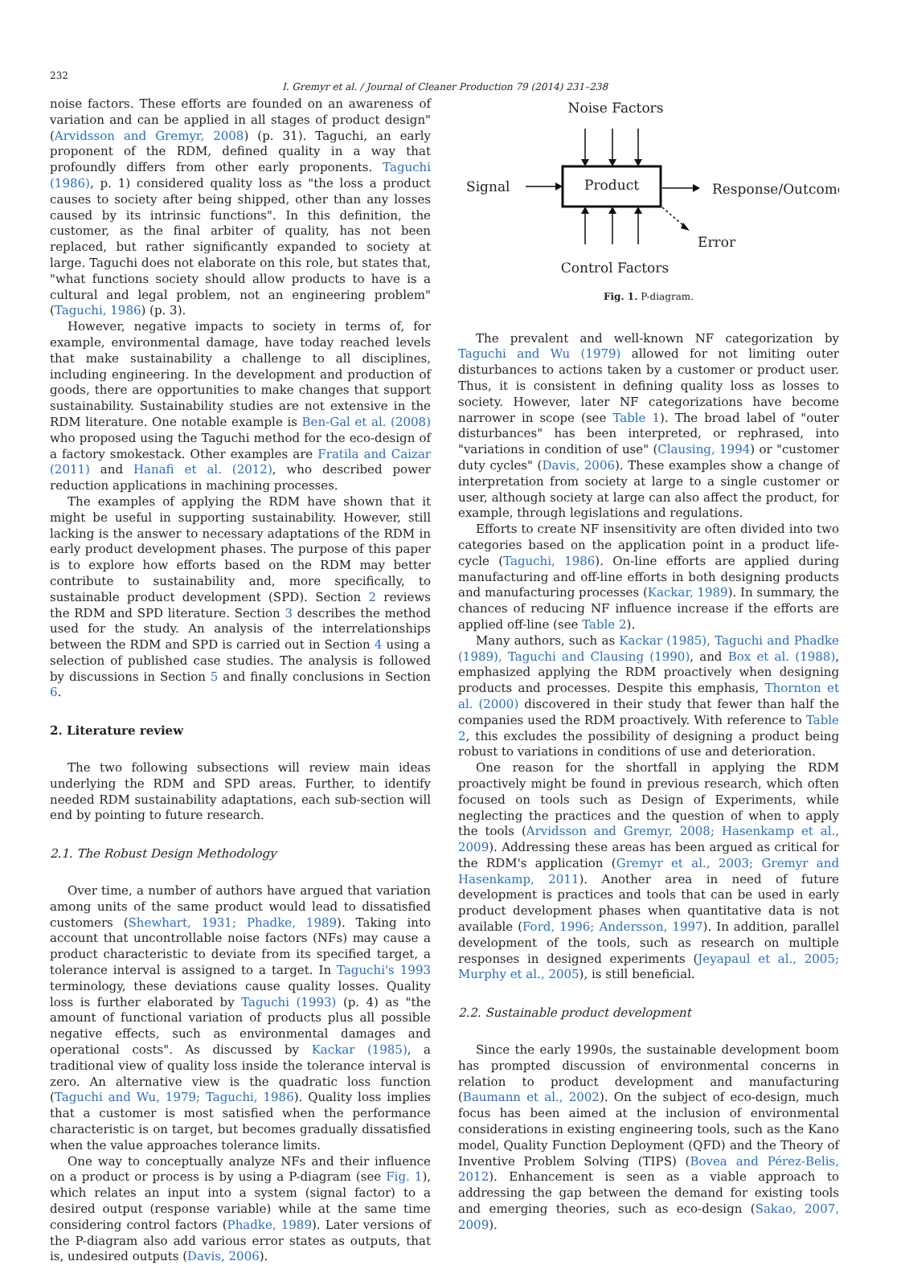232
I. Gremyr et al. / Journal of Cleaner Production 79 (2014) 231–238
noise factors. These efforts are founded on an awareness of variation and can be applied in all stages of product design" (Arvidsson and Gremyr, 2008) (p. 31). Taguchi, an early proponent of the RDM, defined quality in a way that profoundly differs from other early proponents. Taguchi (1986), p. 1) considered quality loss as "the loss a product causes to society after being shipped, other than any losses caused by its intrinsic functions". In this definition, the customer, as the final arbiter of quality, has not been replaced, but rather significantly expanded to society at large. Taguchi does not elaborate on this role, but states that, "what functions society should allow products to have is a cultural and legal problem, not an engineering problem" (Taguchi, 1986) (p. 3).
However, negative impacts to society in terms of, for example, environmental damage, have today reached levels that make sustainability a challenge to all disciplines, including engineering. In the development and production of goods, there are opportunities to make changes that support sustainability. Sustainability studies are not extensive in the RDM literature. One notable example is Ben-Gal et al. (2008) who proposed using the Taguchi method for the eco-design of a factory smokestack. Other examples are Fratila and Caizar (2011) and Hanafi et al. (2012), who described power reduction applications in machining processes.
The examples of applying the RDM have shown that it might be useful in supporting sustainability. However, still lacking is the answer to necessary adaptations of the RDM in early product development phases. The purpose of this paper is to explore how efforts based on the RDM may better contribute to sustainability and, more specifically, to sustainable product development (SPD). Section 2 reviews the RDM and SPD literature. Section 3 describes the method used for the study. An analysis of the interrelationships between the RDM and SPD is carried out in Section 4 using a selection of published case studies. The analysis is followed by discussions in Section 5 and finally conclusions in Section 6.
2. Literature review
The two following subsections will review main ideas underlying the RDM and SPD areas. Further, to identify needed RDM sustainability adaptations, each sub-section will end by pointing to future research.
2.1. The Robust Design Methodology
Over time, a number of authors have argued that variation among units of the same product would lead to dissatisfied customers (Shewhart, 1931; Phadke, 1989). Taking into account that uncontrollable noise factors (NFs) may cause a product characteristic to deviate from its specified target, a tolerance interval is assigned to a target. In Taguchi's 1993 terminology, these deviations cause quality losses. Quality loss is further elaborated by Taguchi (1993) (p. 4) as "the amount of functional variation of products plus all possible negative effects, such as environmental damages and operational costs". As discussed by Kackar (1985), a traditional view of quality loss inside the tolerance interval is zero. An alternative view is the quadratic loss function (Taguchi and Wu, 1979; Taguchi, 1986). Quality loss implies that a customer is most satisfied when the performance characteristic is on target, but becomes gradually dissatisfied when the value approaches tolerance limits.
One way to conceptually analyze NFs and their influence on a product or process is by using a P-diagram (see Fig. 1), which relates an input into a system (signal factor) to a desired output (response variable) while at the same time considering control factors (Phadke, 1989). Later versions of the P-diagram also add various error states as outputs, that is, undesired outputs (Davis, 2006).
Noise Factors
Signal
Response/Outcome
Error
Control Factors
Product
Fig. 1. P-diagram.
The prevalent and well-known NF categorization by Taguchi and Wu (1979) allowed for not limiting outer disturbances to actions taken by a customer or product user. Thus, it is consistent in defining quality loss as losses to society. However, later NF categorizations have become narrower in scope (see Table 1). The broad label of "outer disturbances" has been interpreted, or rephrased, into "variations in condition of use" (Clausing, 1994) or "customer duty cycles" (Davis, 2006). These examples show a change of interpretation from society at large to a single customer or user, although society at large can also affect the product, for example, through legislations and regulations.
Efforts to create NF insensitivity are often divided into two categories based on the application point in a product life-cycle (Taguchi, 1986). On-line efforts are applied during manufacturing and off-line efforts in both designing products and manufacturing processes (Kackar, 1989). In summary, the chances of reducing NF influence increase if the efforts are applied off-line (see Table 2).
Many authors, such as Kackar (1985), Taguchi and Phadke (1989), Taguchi and Clausing (1990), and Box et al. (1988), emphasized applying the RDM proactively when designing products and processes. Despite this emphasis, Thornton et al. (2000) discovered in their study that fewer than half the companies used the RDM proactively. With reference to Table 2, this excludes the possibility of designing a product being robust to variations in conditions of use and deterioration.
One reason for the shortfall in applying the RDM proactively might be found in previous research, which often focused on tools such as Design of Experiments, while neglecting the practices and the question of when to apply the tools (Arvidsson and Gremyr, 2008; Hasenkamp et al., 2009). Addressing these areas has been argued as critical for the RDM's application (Gremyr et al., 2003; Gremyr and Hasenkamp, 2011). Another area in need of future development is practices and tools that can be used in early product development phases when quantitative data is not available (Ford, 1996; Andersson, 1997). In addition, parallel development of the tools, such as research on multiple responses in designed experiments (Jeyapaul et al., 2005; Murphy et al., 2005), is still beneficial.
2.2. Sustainable product development
Since the early 1990s, the sustainable development boom has prompted discussion of environmental concerns in relation to product development and manufacturing (Baumann et al., 2002). On the subject of eco-design, much focus has been aimed at the inclusion of environmental considerations in existing engineering tools, such as the Kano model, Quality Function Deployment (QFD) and the Theory of Inventive Problem Solving (TIPS) (Bovea and Pérez-Belis, 2012). Enhancement is seen as a viable approach to addressing the gap between the demand for existing tools and emerging theories, such as eco-design (Sakao, 2007, 2009).